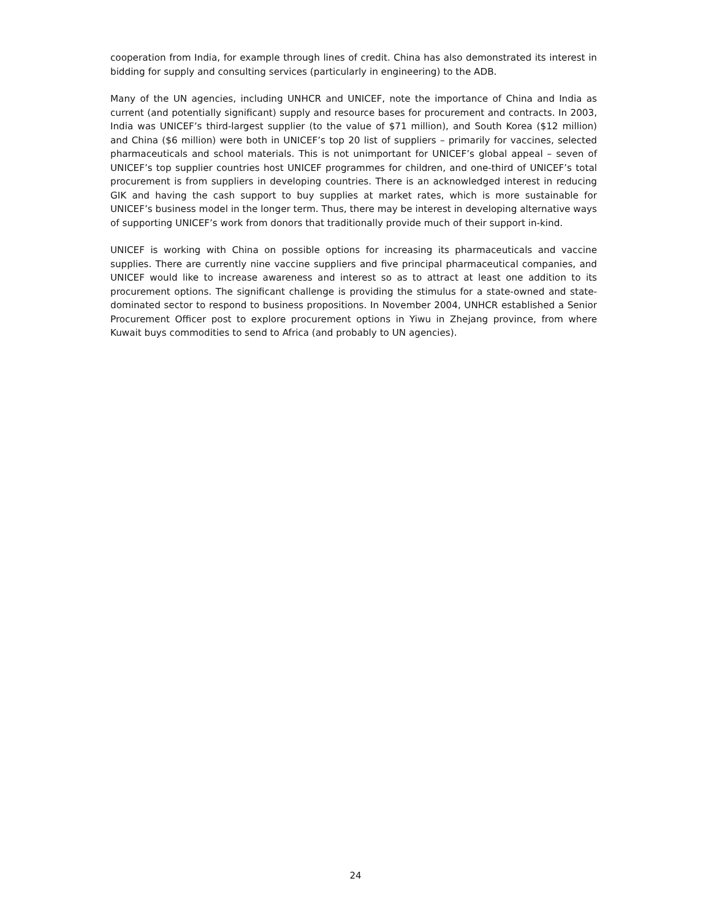cooperation from India, for example through lines of credit. China has also demonstrated its interest in bidding for supply and consulting services (particularly in engineering) to the ADB.
Many of the UN agencies, including UNHCR and UNICEF, note the importance of China and India as current (and potentially significant) supply and resource bases for procurement and contracts. In 2003, India was UNICEF’s third-largest supplier (to the value of $71 million), and South Korea ($12 million) and China ($6 million) were both in UNICEF’s top 20 list of suppliers – primarily for vaccines, selected pharmaceuticals and school materials. This is not unimportant for UNICEF’s global appeal – seven of UNICEF’s top supplier countries host UNICEF programmes for children, and one-third of UNICEF’s total procurement is from suppliers in developing countries. There is an acknowledged interest in reducing GIK and having the cash support to buy supplies at market rates, which is more sustainable for UNICEF’s business model in the longer term. Thus, there may be interest in developing alternative ways of supporting UNICEF’s work from donors that traditionally provide much of their support in-kind.
UNICEF is working with China on possible options for increasing its pharmaceuticals and vaccine supplies. There are currently nine vaccine suppliers and five principal pharmaceutical companies, and UNICEF would like to increase awareness and interest so as to attract at least one addition to its procurement options. The significant challenge is providing the stimulus for a state-owned and state-dominated sector to respond to business propositions. In November 2004, UNHCR established a Senior Procurement Officer post to explore procurement options in Yiwu in Zhejang province, from where Kuwait buys commodities to send to Africa (and probably to UN agencies).
24